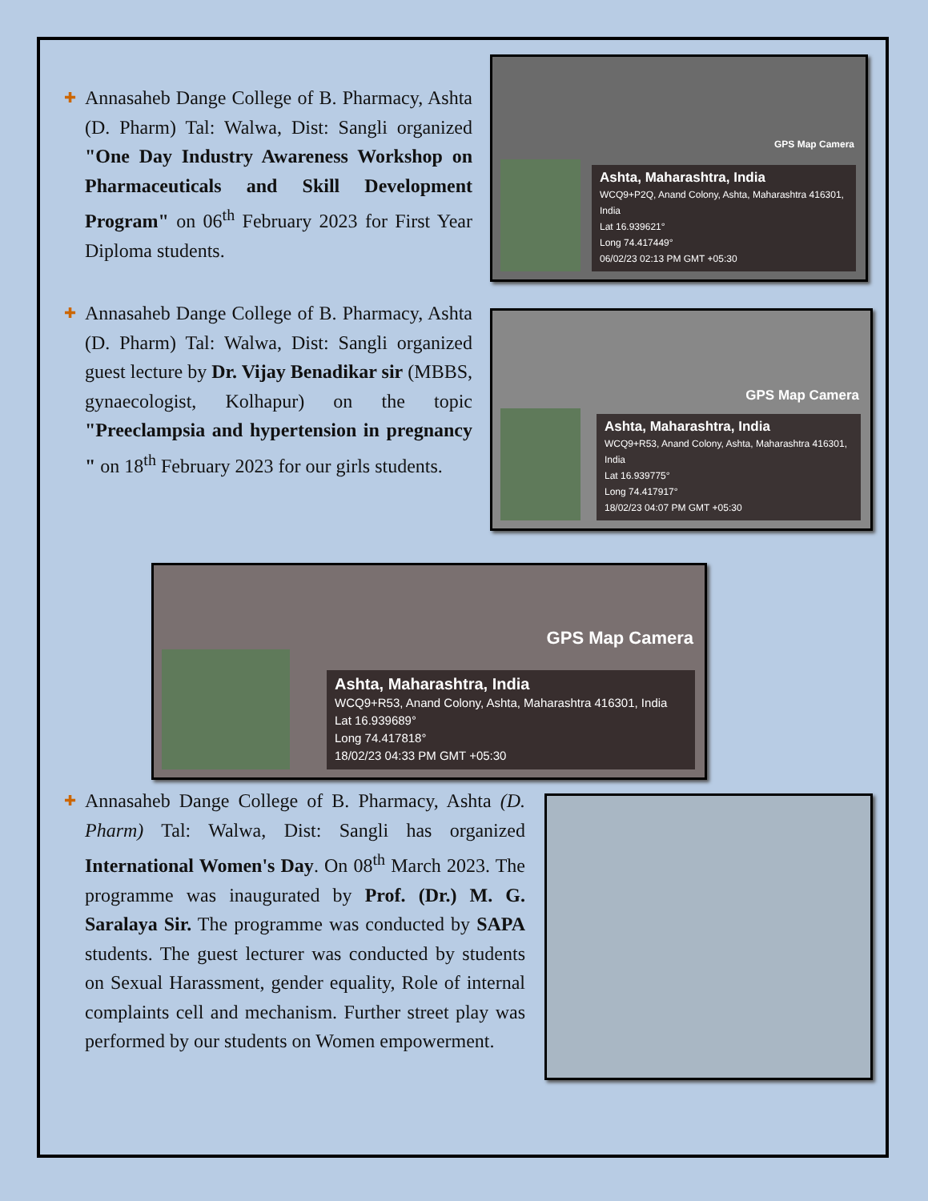✚
Annasaheb Dange College of B. Pharmacy, Ashta (D. Pharm) Tal: Walwa, Dist: Sangli organized "One Day Industry Awareness Workshop on Pharmaceuticals and Skill Development Program" on 06<sup>th</sup> February 2023 for First Year Diploma students.
GPS Map Camera
Ashta, Maharashtra, India
WCQ9+P2Q, Anand Colony, Ashta, Maharashtra 416301, India
Lat 16.939621°
Long 74.417449°
06/02/23 02:13 PM GMT +05:30
✚
Annasaheb Dange College of B. Pharmacy, Ashta (D. Pharm) Tal: Walwa, Dist: Sangli organized guest lecture by Dr. Vijay Benadikar sir (MBBS, gynaecologist, Kolhapur) on the topic "Preeclampsia and hypertension in pregnancy " on 18<sup>th</sup> February 2023 for our girls students.
GPS Map Camera
Ashta, Maharashtra, India
WCQ9+R53, Anand Colony, Ashta, Maharashtra 416301, India
Lat 16.939775°
Long 74.417917°
18/02/23 04:07 PM GMT +05:30
GPS Map Camera
Ashta, Maharashtra, India
WCQ9+R53, Anand Colony, Ashta, Maharashtra 416301, India
Lat 16.939689°
Long 74.417818°
18/02/23 04:33 PM GMT +05:30
✚
Annasaheb Dange College of B. Pharmacy, Ashta (D. Pharm) Tal: Walwa, Dist: Sangli has organized International Women's Day. On 08<sup>th</sup> March 2023. The programme was inaugurated by Prof. (Dr.) M. G. Saralaya Sir. The programme was conducted by SAPA students. The guest lecturer was conducted by students on Sexual Harassment, gender equality, Role of internal complaints cell and mechanism. Further street play was performed by our students on Women empowerment.